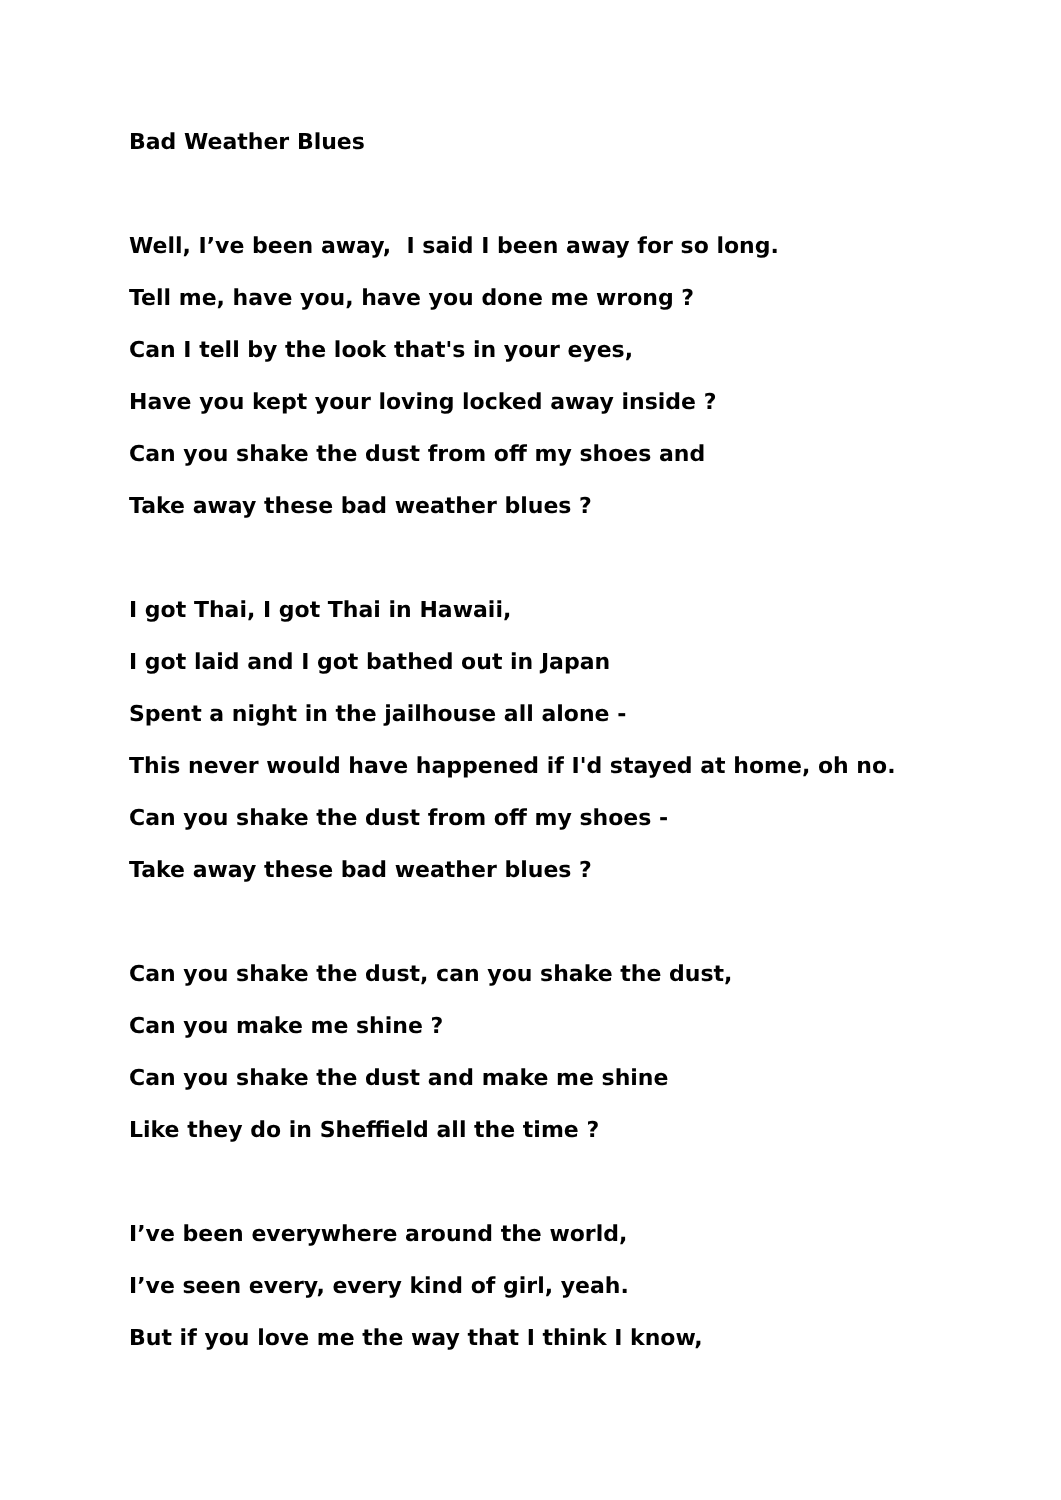Bad Weather Blues
Well, I’ve been away, I said I been away for so long.
Tell me, have you, have you done me wrong ?
Can I tell by the look that's in your eyes,
Have you kept your loving locked away inside ?
Can you shake the dust from off my shoes and
Take away these bad weather blues ?
I got Thai, I got Thai in Hawaii,
I got laid and I got bathed out in Japan
Spent a night in the jailhouse all alone -
This never would have happened if I'd stayed at home, oh no.
Can you shake the dust from off my shoes -
Take away these bad weather blues ?
Can you shake the dust, can you shake the dust,
Can you make me shine ?
Can you shake the dust and make me shine
Like they do in Sheffield all the time ?
I’ve been everywhere around the world,
I’ve seen every, every kind of girl, yeah.
But if you love me the way that I think I know,